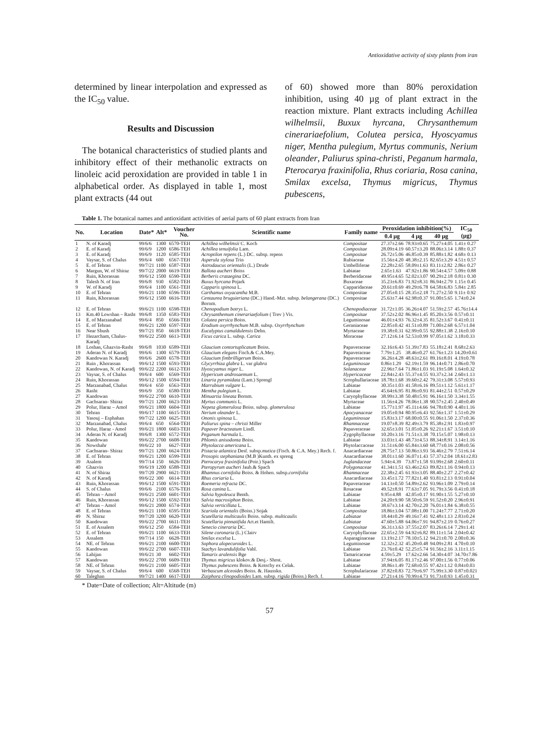Antioxidative activity of sixty plants from iran
determined by linear interpolation and expressed as the IC<sub>50</sub> value.
Results and Discussion
The botanical characteristics of studied plants and inhibitory effect of their methanolic extracts on linoleic acid peroxidation are provided in table 1 in alphabetical order. As displayed in table 1, most plant extracts (44 out
of 60) showed more than 80% peroxidation inhibition, using 40 µg of plant extract in the reaction mixture. Plant extracts including Achillea wilhelmsii, Buxux hyrcana, Chrysanthemum cinerariaefolium, Colutea persica, Hyoscyamus niger, Mentha pulegium, Myrtus communis, Nerium oleander, Paliurus spina-christi, Peganum harmala, Pterocarya fraxinifolia, Rhus coriaria, Rosa canina, Smilax excelsa, Thymus migricus, Thymus pubescens,
Table 1. The botanical names and antioxidant activities of aerial parts of 60 plant extracts from Iran
| No. | Location | Date* | Alt* | Voucher No. | Scientific name | Family name | Peroxidation inhibition(%) | | | IC<sub>50</sub> (µg) |
| --- | --- | --- | --- | --- | --- | --- | --- | --- | --- | --- |
| | | | | | | | 0.4 µg | 4 µg | 40 µg | |
| 1 | N. of Karadj | 99/6/6 | 1300 | 6570-TEH | Achillea wilhelmsii C. Koch | Compositae | 27.37±2.66 | 78.93±0.65 | 75.27±4.05 | 1.41± 0.27 |
| 2 | E. of Karadj | 99/6/9 | 1200 | 6586-TEH | Achillea tenuifolia Lam. | Compositae | 28.09±4.19 | 60.57±3.20 | 88.06±3.14 | 1.88± 0.37 |
| 3 | E. of Karadj | 99/6/9 | 1120 | 6585-TEH | Acroptilon repens (L.) DC. subsp. repens | Compositae | 26.72±5.06 | 46.85±0.39 | 85.88±1.82 | 4.68± 0.13 |
| 4 | Vaysar, S. of Chalus | 99/6/4 | 600 | 6567-TEH | Asperula stylosa Trin | Rubiaceae | 15.56±4.20 | 48.38±2.15 | 82.65±3.29 | 4.51± 0.57 |
| 5 | E. of Tehran | 99/7/21 | 1100 | 6587-TEH | Astrodaucus orientalis (L.) Drude | Umbelliferae | 22.28±2.65 | 58.09±1.63 | 83.11±2.82 | 2.86± 0.27 |
| 6 | Margun, W. of Shiraz | 99/7/22 | 2000 | 6619-TEH | Ballota aucheri Boiss | Labiatae | 2.65±1.63 | 47.92±1.86 | 90.54±4.57 | 5.09± 0.88 |
| 7 | Ruin, Khorassan | 99/6/12 | 1500 | 6590-TEH | Berberis crataegina DC. | Berberidaceae | 49.95±4.65 | 52.02±3.07 | 90.29±2.18 | 0.81± 0.30 |
| 8 | Talesh N. of Iran | 99/6/8 | 930 | 6582-TEH | Buxus hyrcana Pojark | Buxaceae | 35.23±6.83 | 71.92±8.31 | 86.94±2.79 | 1.15± 0.45 |
| 9 | W. of Karadj | 99/6/4 | 1100 | 6561-TEH | Capparis spinosa L. | Capparidaceae | 20.61±0.69 | 49.29±6.78 | 64.58±6.83 | 5.84± 2.85 |
| 10 | E. of Tehran | 99/6/21 | 1100 | 6596-TEH | Carthamus oxyacantha M.B. | Compositae | 27.05±0.15 | 28.35±2.18 | 71.27±2.50 | 9.11± 0.92 |
| 11 | Ruin, Khorassan | 99/6/12 | 1500 | 6616-TEH | Centaurea bruguieriana (DC.) Hand.-Mzt. subsp. belangerana (DC.) Bornm. | Compositae | 25.63±7.44 | 62.98±0.37 | 91.00±5.65 | 1.74±0.24 |
| 12 | E. of Tehran | 99/6/21 | 1100 | 6598-TEH | Chenopodium botrys L. | Chenopodiaceae | 31.72±1.05 | 36.26±4.07 | 51.59±2.57 | 45.76±14.4 |
| 13 | Km.40 Lowshan – Rasht | 99/6/8 | 1350 | 6583-TEH | Chrysanthemum cinerariaefolium ( Trev ) Vis. | Compositae | 37.52±2.02 | 86.96±1.45 | 85.20±3.56 | 0.57±0.11 |
| 14 | E. of Marzanabad | 99/6/4 | 850 | 6566-TEH | Colutea persica Boiss. | Leguminosae | 46.01±4.93 | 76.32±4.35 | 81.52±3.67 | 0.41±0.11 |
| 15 | E. of Tehran | 99/6/21 | 1200 | 6597-TEH | Erodium oxyrrhynchum M.B. subsp. Oxyrrhynchum | Geraniaceae | 22.85±0.42 | 41.51±0.89 | 71.00±2.68 | 6.57±1.04 |
| 16 | Near Shush | 99/7/21 | 850 | 6618-TEH | Eucalyptus camaldulensis Dehn. | Myrtaceae | 19.38±0.31 | 62.99±0.55 | 92.88±1.38 | 2.16±0.10 |
| 17 | Hezarcham, Chalus-Karadj | 99/6/22 | 2500 | 6613-TEH | Ficus carica L. subsp. Carica | Moraceae | 27.12±6.14 | 52.53±0.99 | 97.05±1.62 | 3.18±0.33 |
| 18 | Loshan, Ghazvin-Rasht | 99/6/8 | 1030 | 6589-TEH | Glaucium contortuplicatum Boiss. | Papaveraceae | 32.16±6.43 | 51.39±7.83 | 55.18±2.41 | 8.68±2.63 |
| 19 | Aderan N. of Karadj | 99/6/6 | 1300 | 6579-TEH | Glaucium elegans Fisch.& C.A.Mey. | Papaveraceae | 7.79±1.25 | 38.46±0.27 | 61.76±1.23 | 14.20±0.61 |
| 20 | Kandowan N. Karadj | 99/6/6 | 2600 | 6578-TEH | Glaucium fimbrilligerum Boiss. | Papaveraceae | 36.26±4.28 | 48.63±2.61 | 89.16±8.01 | 4.19±0.78 |
| 21 | Ruin , Khorassan | 99/6/12 | 1500 | 6593-TEH | Glycyrrhiza glabra L. var glabra | Leguminosae | 0.86±1.29 | 62.19±1.59 | 96.14±0.71 | 2.86±0.70 |
| 22 | Kandowan, N. of Karadj | 99/6/22 | 2200 | 6612-TEH | Hyoscyamus niger L. | Solanaceae | 22.96±7.64 | 71.86±1.03 | 91.19±5.08 | 1.64±0.32 |
| 23 | Vaysar, S. of Chalus | 99/6/4 | 600 | 6569-TEH | Hypericum androsaemum L. | Hypericaceae | 22.84±2.43 | 55.37±4.55 | 93.37±2.34 | 2.60±1.13 |
| 24 | Ruin, Khorassan | 99/6/12 | 1500 | 6594-TEH | Linaria pyramidata (Lam.) Sprengl | Scrophullariaceae | 18.78±1.68 | 39.60±2.42 | 79.31±3.08 | 5.57±0.93 |
| 25 | Marzanabad, Chalus | 99/6/4 | 650 | 6563-TEH | Marrubium vulgare L. | Labiatae | 30.35±1.03 | 41.58±6.16 | 89.51±1.12 | 5.61±1.17 |
| 26 | Rasht | 99/6/9 | 350 | 6580-TEH | Mentha pulegium L. | Labiatae | 45.64±6.95 | 81.86±0.93 | 81.44±2.51 | 0.57±0.29 |
| 27 | Kandowan | 99/6/22 | 2700 | 6610-TEH | Minuartia lineata Bornm. | Caryophyllaceae | 38.99±3.38 | 50.48±5.91 | 96.16±1.50 | 3.34±1.55 |
| 28 | Gachsaran- Shiraz | 99/7/21 | 1200 | 6623-TEH | Myrtus communis L. | Myrtaceae | 11.56±4.26 | 78.06±1.38 | 90.57±2.45 | 2.40±0.49 |
| 29 | Polur, Haraz – Amol | 99/6/21 | 1800 | 6604-TEH | Nepeta glomerulosa Boiss. subsp. glomerulosa | Labiatae | 15.77±1.97 | 45.11±4.66 | 94.78±0.90 | 4.40±1.16 |
| 30 | Tehran | 99/6/17 | 1100 | 6615-TEH | Nerium oleander L. | Apocyanaceae | 19.05±0.94 | 80.95±6.43 | 92.56±1.37 | 1.51±0.29 |
| 31 | Yasouj – Esphahan | 99/7/22 | 1200 | 6625-TEH | Ononis spinosa L. | Leguminosae | 15.83±3.17 | 68.00±0.55 | 91.06±1.50 | 2.37±0.36 |
| 32 | Marzanabad, Chalus | 99/6/4 | 650 | 6564-TEH | Paliurus spina – christi Miller | Rhamnaceae | 19.07±8.39 | 82.49±3.79 | 85.38±2.91 | 1.83±0.97 |
| 33 | Polur, Haraz - Amol | 99/6/21 | 1800 | 6603-TEH | Papaver bracteatum Lindl. | Papaveraceae | 32.65±3.01 | 51.05±0.26 | 92.21±1.67 | 3.51±0.10 |
| 34 | Aderan N. of Karadj | 99/6/8 | 1300 | 6572-TEH | Peganum harmala L. | Zygophyllaceae | 10.20±3.16 | 71.51±3.38 | 70.15±5.07 | 1.98±0.13 |
| 35 | Kandowan | 99/6/22 | 2700 | 6608-TEH | Phlomis anisodonta Boiss. | Labiatae | 33.03±1.43 | 48.73±4.53 | 88.34±8.91 | 3.14±1.16 |
| 36 | Nowshahr | 99/6/22 | 10 | 6627-TEH | Phytolacca americana L. | Phytolaccaceae | 31.51±6.00 | 65.84±3.60 | 68.77±0.16 | 2.08±0.56 |
| 37 | Gachsaran- Shiraz | 99/7/21 | 1200 | 6624-TEH | Pistacia atlantica Desf. subsp. mutica (Fisch. & C.A. Mey.) Rech. f. | Anacardiaceae | 28.75±7.13 | 50.86±3.93 | 56.46±2.79 | 7.51±6.14 |
| 38 | E. of Tehran | 99/6/21 | 1200 | 6599-TEH | Prosopis stephaniana (M.B )Kunth. ex spreng | Anacardiaceae | 38.01±1.60 | 36.07±1.43 | 57.37±2.04 | 18.61±2.83 |
| 39 | Asalem | 99/7/14 | 150 | 6626-TEH | Pterocarya fraxinifolia (Poir.) Spach | Juglandaceae | 5.94±4.39 | 73.87±1.58 | 93.99±2.68 | 2.60±0.11 |
| 40 | Ghazvin | 99/6/19 | 1200 | 6588-TEH | Pteropyrum aucheri Jaub.& Spach | Polygonaceae | 41.34±1.51 | 63.46±2.63 | 89.82±1.16 | 0.94±0.13 |
| 41 | N. of Shiraz | 99/7/20 | 2900 | 6621-TEH | Rhamnus cornifolia Boiss. & Hohen. subsp. cornifolia | Rhamnaceae | 22.38±2.45 | 61.93±3.05 | 88.40±2.27 | 2.27±0.42 |
| 42 | N. of Karadj | 99/6/22 | 300 | 6614-TEH | Rhus coriaria L. | Anacardiaceae | 33.45±1.72 | 77.82±1.40 | 93.81±2.13 | 0.91±0.04 |
| 43 | Ruin, Khorassan | 99/6/12 | 1500 | 6591-TEH | Roemeria refracta DC. | Papaveraceae | 14.13±0.50 | 54.89±2.62 | 93.96±1.09 | 2.79±0.14 |
| 44 | S. of Chalus | 99/6/6 | 2100 | 6576-TEH | Rosa canina L. | Rosaceae | 49.52±8.91 | 77.63±7.05 | 91.79±3.56 | 0.41±0.18 |
| 45 | Tehran – Amol | 99/6/21 | 2500 | 6601-TEH | Salvia hypoleuca Benth. | Labiatae | 9.95±4.88 | 42.05±0.17 | 91.90±1.55 | 5.27±0.10 |
| 46 | Ruin, Khorassan | 99/6/12 | 1500 | 6592-TEH | Salvia macrosiphon Boiss. | Labiatae | 24.20±9.90 | 58.50±6.59 | 91.52±0.20 | 2.96±0.91 |
| 47 | Tehran – Amol | 99/6/21 | 2000 | 6574-TEH | Salvia verticillata L. | Labiatae | 38.67±3.14 | 42.70±2.20 | 76.01±1.84 | 6.38±0.55 |
| 48 | E. of Tehran | 99/6/21 | 1100 | 6595-TEH | Scariola orientalis (Boiss.) Sojak | Compositae | 18.86±3.04 | 57.08±1.00 | 71.24±7.77 | 2.71±0.20 |
| 49 | N. Shiraz | 99/7/20 | 3200 | 6620-TEH | Scutellaria multicaulis Boiss. subsp. multicaulis | Labiatae | 18.44±0.29 | 49.16±7.41 | 92.48±1.13 | 2.83±0.24 |
| 50 | Kandowan | 99/6/22 | 2700 | 6611-TEH | Scutellaria pinnatifida Art.et Hamilt. | Labiatae | 47.60±5.88 | 64.06±7.91 | 94.87±2.19 | 0.76±0.27 |
| 51 | E. of Assalem | 99/6/12 | 250 | 6584-TEH | Senecio cineraria DC. | Compositae | 36.31±3.63 | 37.55±2.07 | 83.26±6.14 | 7.29±1.41 |
| 52 | E. of Tehran | 99/6/21 | 1100 | 6633-TEH | Silene coronaria (L.) Clairv | Caryophyllaceae | 22.65±2.59 | 64.92±6.82 | 89.11±1.54 | 2.04±0.42 |
| 53 | Assalem | 99/7/14 | 150 | 6628-TEH | Smilax excelsa L. | Asparaginaceae | 13.19±2.17 | 78.10±5.12 | 94.21±0.70 | 2.00±0.36 |
| 54 | NE. of Tehran | 99/6/21 | 2100 | 6600-TEH | Sophora alopecuroides L. | Leguminosae | 12.32±2.32 | 45.20±0.48 | 94.09±2.81 | 4.70±0.10 |
| 55 | Kandowan | 99/6/22 | 2700 | 6607-TEH | Stachys lavandulifolia Vahl. | Labiatae | 23.76±0.42 | 52.25±5.74 | 91.56±2.16 | 3.11±1.15 |
| 56 | Lahijan | 99/6/21 | 30 | 6602-TEH | Tamarix aralensis Bge | Tamaricaceae | 4.59±5.29 | 17.62±2.66 | 54.30±4.07 | 34.70±7.86 |
| 57 | Kandowan | 99/6/22 | 2700 | 6609-TEH | Thymus migricus klokov.& Desj.- Shost. | Labiatae | 37.94±6.05 | 81.17±2.46 | 97.00±1.56 | 0.77±0.06 |
| 58 | NE. of Tehran | 99/6/21 | 2100 | 6605-TEH | Thymus pubescens Boiss. & Kotschy ex Celak. | Labiatae | 38.86±1.49 | 72.68±0.55 | 97.42±1.12 | 0.84±0.03 |
| 59 | Vaysar, S. of Chalus | 99/6/4 | 600 | 6568-TEH | Verbascum alceoides Boiss. &. Hausskn. | Scrophulariaceae | 37.82±0.83 | 72.79±6.97 | 75.99±3.30 | 0.87±0.021 |
| 60 | Taleghan | 99/7/21 | 1400 | 6617-TEH | Ziziphora clinopodioides Lam. subsp. rigida (Boiss.) Rech. f. | Labiatae | 27.21±4.16 | 70.99±4.73 | 91.73±0.93 | 1.45±0.31 |
* Date=Date of collection; Alt=Altitude (m)
57